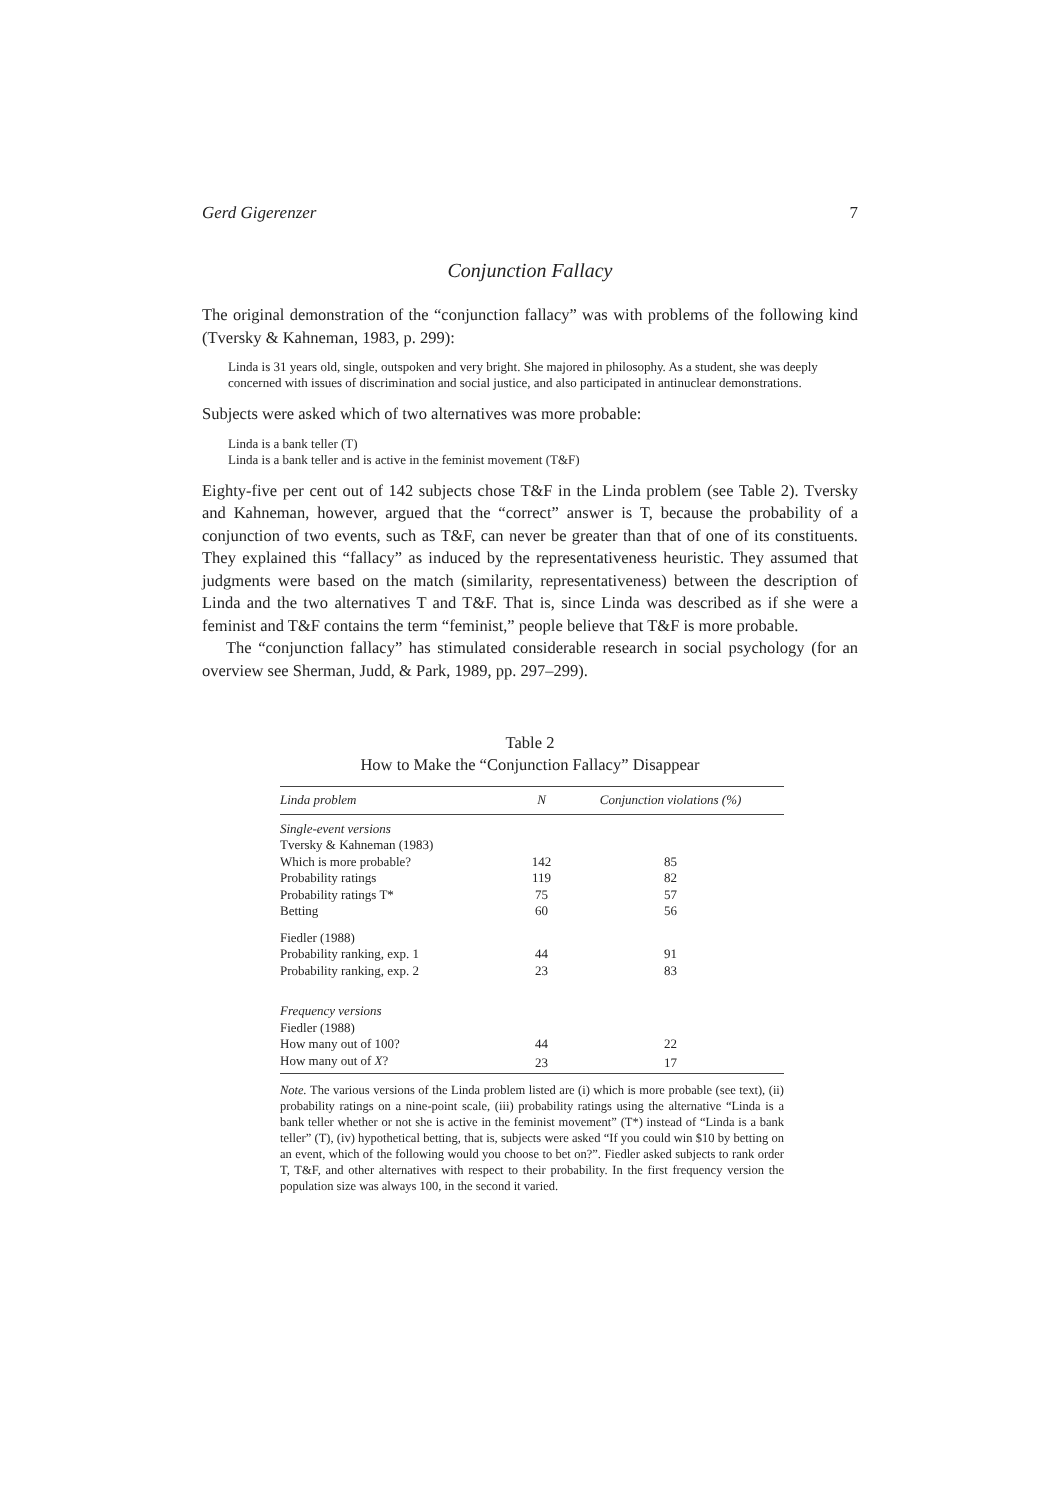Gerd Gigerenzer 7
Conjunction Fallacy
The original demonstration of the “conjunction fallacy” was with problems of the following kind (Tversky & Kahneman, 1983, p. 299):
Linda is 31 years old, single, outspoken and very bright. She majored in philosophy. As a student, she was deeply concerned with issues of discrimination and social justice, and also participated in antinuclear demonstrations.
Subjects were asked which of two alternatives was more probable:
Linda is a bank teller (T)
Linda is a bank teller and is active in the feminist movement (T&F)
Eighty-five per cent out of 142 subjects chose T&F in the Linda problem (see Table 2). Tversky and Kahneman, however, argued that the “correct” answer is T, because the probability of a conjunction of two events, such as T&F, can never be greater than that of one of its constituents. They explained this “fallacy” as induced by the representativeness heuristic. They assumed that judgments were based on the match (similarity, representativeness) between the description of Linda and the two alternatives T and T&F. That is, since Linda was described as if she were a feminist and T&F contains the term “feminist,” people believe that T&F is more probable.
The “conjunction fallacy” has stimulated considerable research in social psychology (for an overview see Sherman, Judd, & Park, 1989, pp. 297–299).
Table 2
How to Make the “Conjunction Fallacy” Disappear
| Linda problem | N | Conjunction violations (%) |
| --- | --- | --- |
| Single-event versions | | |
| Tversky & Kahneman (1983) | | |
| Which is more probable? | 142 | 85 |
| Probability ratings | 119 | 82 |
| Probability ratings T* | 75 | 57 |
| Betting | 60 | 56 |
| Fiedler (1988) | | |
| Probability ranking, exp. 1 | 44 | 91 |
| Probability ranking, exp. 2 | 23 | 83 |
| Frequency versions | | |
| Fiedler (1988) | | |
| How many out of 100? | 44 | 22 |
| How many out of X ? | 23 | 17 |
Note. The various versions of the Linda problem listed are (i) which is more probable (see text), (ii) probability ratings on a nine-point scale, (iii) probability ratings using the alternative “Linda is a bank teller whether or not she is active in the feminist movement” (T*) instead of “Linda is a bank teller” (T), (iv) hypothetical betting, that is, subjects were asked “If you could win $10 by betting on an event, which of the following would you choose to bet on?”. Fiedler asked subjects to rank order T, T&F, and other alternatives with respect to their probability. In the first frequency version the population size was always 100, in the second it varied.